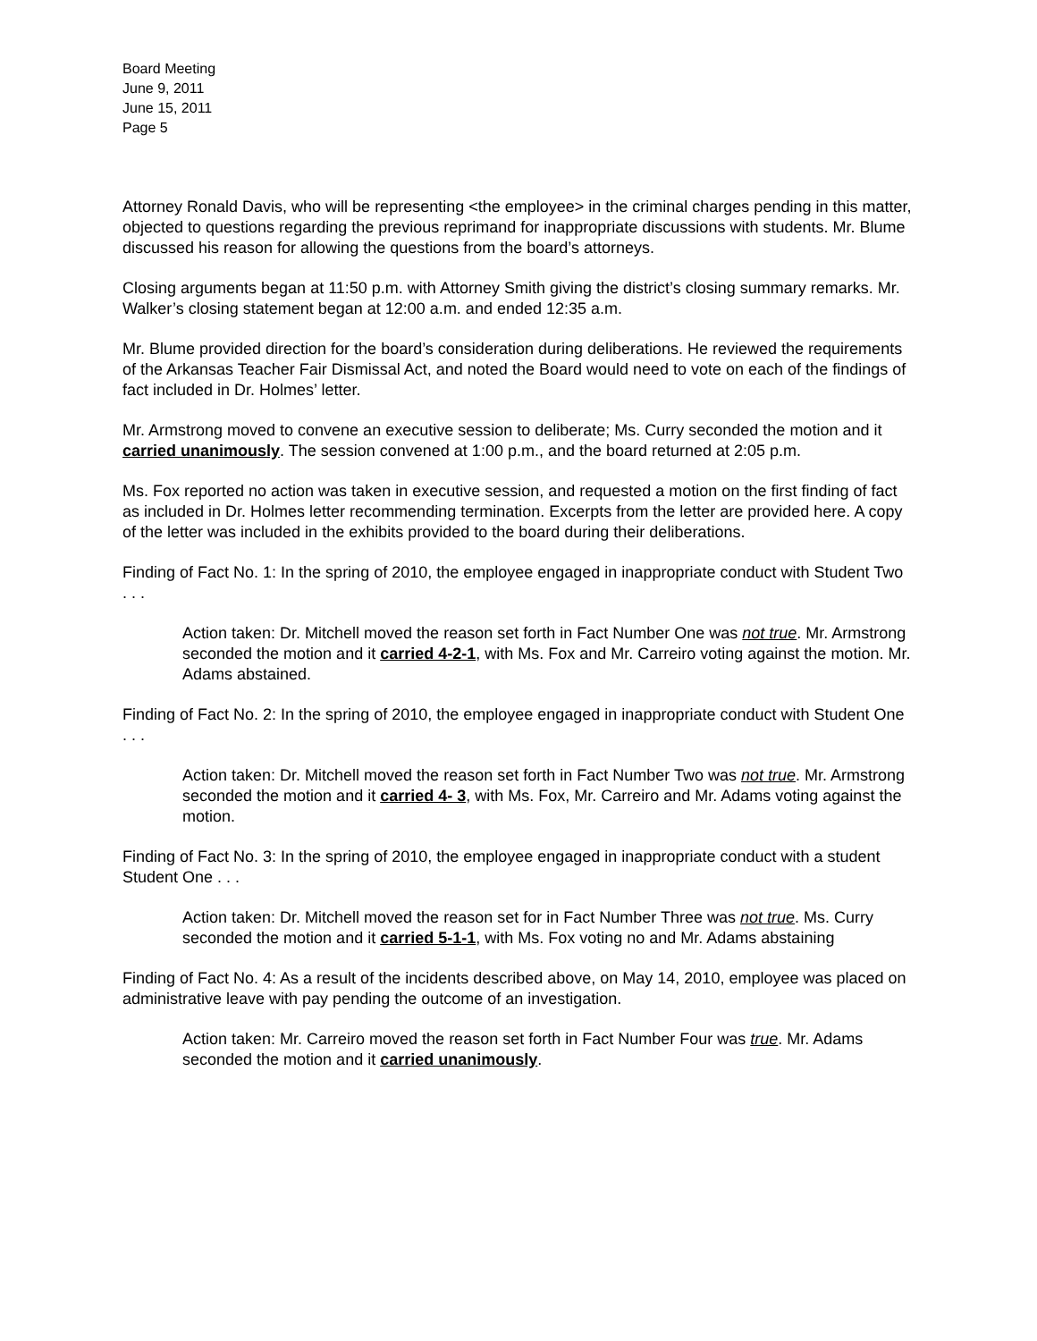Board Meeting
June 9, 2011
June 15, 2011
Page 5
Attorney Ronald Davis, who will be representing <the employee> in the criminal charges pending in this matter, objected to questions regarding the previous reprimand for inappropriate discussions with students. Mr. Blume discussed his reason for allowing the questions from the board’s attorneys.
Closing arguments began at 11:50 p.m. with Attorney Smith giving the district’s closing summary remarks. Mr. Walker’s closing statement began at 12:00 a.m. and ended 12:35 a.m.
Mr. Blume provided direction for the board’s consideration during deliberations. He reviewed the requirements of the Arkansas Teacher Fair Dismissal Act, and noted the Board would need to vote on each of the findings of fact included in Dr. Holmes’ letter.
Mr. Armstrong moved to convene an executive session to deliberate; Ms. Curry seconded the motion and it carried unanimously. The session convened at 1:00 p.m., and the board returned at 2:05 p.m.
Ms. Fox reported no action was taken in executive session, and requested a motion on the first finding of fact as included in Dr. Holmes letter recommending termination. Excerpts from the letter are provided here. A copy of the letter was included in the exhibits provided to the board during their deliberations.
Finding of Fact No. 1: In the spring of 2010, the employee engaged in inappropriate conduct with Student Two . . .
Action taken: Dr. Mitchell moved the reason set forth in Fact Number One was not true. Mr. Armstrong seconded the motion and it carried 4-2-1, with Ms. Fox and Mr. Carreiro voting against the motion. Mr. Adams abstained.
Finding of Fact No. 2: In the spring of 2010, the employee engaged in inappropriate conduct with Student One . . .
Action taken: Dr. Mitchell moved the reason set forth in Fact Number Two was not true. Mr. Armstrong seconded the motion and it carried 4- 3, with Ms. Fox, Mr. Carreiro and Mr. Adams voting against the motion.
Finding of Fact No. 3: In the spring of 2010, the employee engaged in inappropriate conduct with a student Student One . . .
Action taken: Dr. Mitchell moved the reason set for in Fact Number Three was not true. Ms. Curry seconded the motion and it carried 5-1-1, with Ms. Fox voting no and Mr. Adams abstaining
Finding of Fact No. 4: As a result of the incidents described above, on May 14, 2010, employee was placed on administrative leave with pay pending the outcome of an investigation.
Action taken: Mr. Carreiro moved the reason set forth in Fact Number Four was true. Mr. Adams seconded the motion and it carried unanimously.